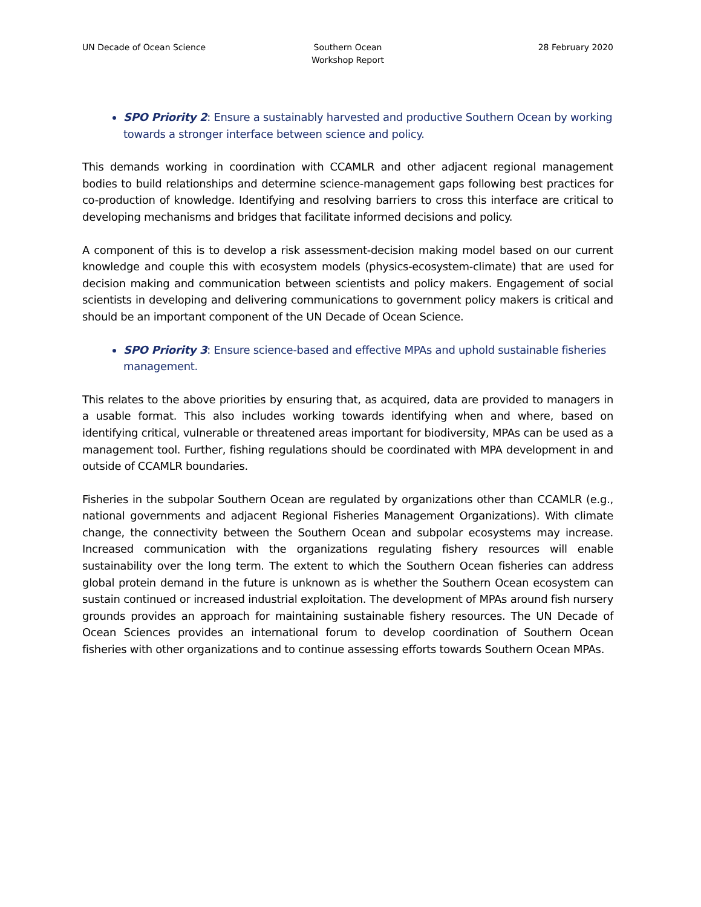UN Decade of Ocean Science Southern Ocean
Workshop Report
28 February 2020
SPO Priority 2: Ensure a sustainably harvested and productive Southern Ocean by working towards a stronger interface between science and policy.
This demands working in coordination with CCAMLR and other adjacent regional management bodies to build relationships and determine science-management gaps following best practices for co-production of knowledge. Identifying and resolving barriers to cross this interface are critical to developing mechanisms and bridges that facilitate informed decisions and policy.
A component of this is to develop a risk assessment-decision making model based on our current knowledge and couple this with ecosystem models (physics-ecosystem-climate) that are used for decision making and communication between scientists and policy makers. Engagement of social scientists in developing and delivering communications to government policy makers is critical and should be an important component of the UN Decade of Ocean Science.
SPO Priority 3: Ensure science-based and effective MPAs and uphold sustainable fisheries management.
This relates to the above priorities by ensuring that, as acquired, data are provided to managers in a usable format. This also includes working towards identifying when and where, based on identifying critical, vulnerable or threatened areas important for biodiversity, MPAs can be used as a management tool. Further, fishing regulations should be coordinated with MPA development in and outside of CCAMLR boundaries.
Fisheries in the subpolar Southern Ocean are regulated by organizations other than CCAMLR (e.g., national governments and adjacent Regional Fisheries Management Organizations). With climate change, the connectivity between the Southern Ocean and subpolar ecosystems may increase. Increased communication with the organizations regulating fishery resources will enable sustainability over the long term. The extent to which the Southern Ocean fisheries can address global protein demand in the future is unknown as is whether the Southern Ocean ecosystem can sustain continued or increased industrial exploitation. The development of MPAs around fish nursery grounds provides an approach for maintaining sustainable fishery resources. The UN Decade of Ocean Sciences provides an international forum to develop coordination of Southern Ocean fisheries with other organizations and to continue assessing efforts towards Southern Ocean MPAs.